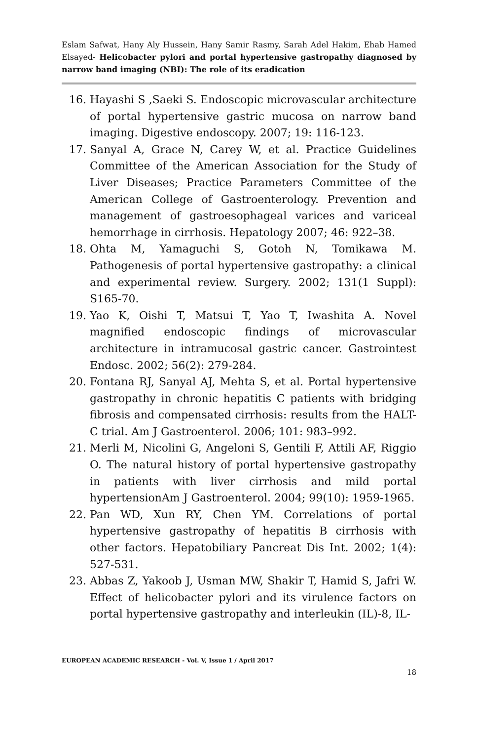Eslam Safwat, Hany Aly Hussein, Hany Samir Rasmy, Sarah Adel Hakim, Ehab Hamed Elsayed- Helicobacter pylori and portal hypertensive gastropathy diagnosed by narrow band imaging (NBI): The role of its eradication
16. Hayashi S ,Saeki S. Endoscopic microvascular architecture of portal hypertensive gastric mucosa on narrow band imaging. Digestive endoscopy. 2007; 19: 116-123.
17. Sanyal A, Grace N, Carey W, et al. Practice Guidelines Committee of the American Association for the Study of Liver Diseases; Practice Parameters Committee of the American College of Gastroenterology. Prevention and management of gastroesophageal varices and variceal hemorrhage in cirrhosis. Hepatology 2007; 46: 922–38.
18. Ohta M, Yamaguchi S, Gotoh N, Tomikawa M. Pathogenesis of portal hypertensive gastropathy: a clinical and experimental review. Surgery. 2002; 131(1 Suppl): S165-70.
19. Yao K, Oishi T, Matsui T, Yao T, Iwashita A. Novel magnified endoscopic findings of microvascular architecture in intramucosal gastric cancer. Gastrointest Endosc. 2002; 56(2): 279-284.
20. Fontana RJ, Sanyal AJ, Mehta S, et al. Portal hypertensive gastropathy in chronic hepatitis C patients with bridging fibrosis and compensated cirrhosis: results from the HALT-C trial. Am J Gastroenterol. 2006; 101: 983–992.
21. Merli M, Nicolini G, Angeloni S, Gentili F, Attili AF, Riggio O. The natural history of portal hypertensive gastropathy in patients with liver cirrhosis and mild portal hypertensionAm J Gastroenterol. 2004; 99(10): 1959-1965.
22. Pan WD, Xun RY, Chen YM. Correlations of portal hypertensive gastropathy of hepatitis B cirrhosis with other factors. Hepatobiliary Pancreat Dis Int. 2002; 1(4): 527-531.
23. Abbas Z, Yakoob J, Usman MW, Shakir T, Hamid S, Jafri W. Effect of helicobacter pylori and its virulence factors on portal hypertensive gastropathy and interleukin (IL)-8, IL-
EUROPEAN ACADEMIC RESEARCH - Vol. V, Issue 1 / April 2017
18